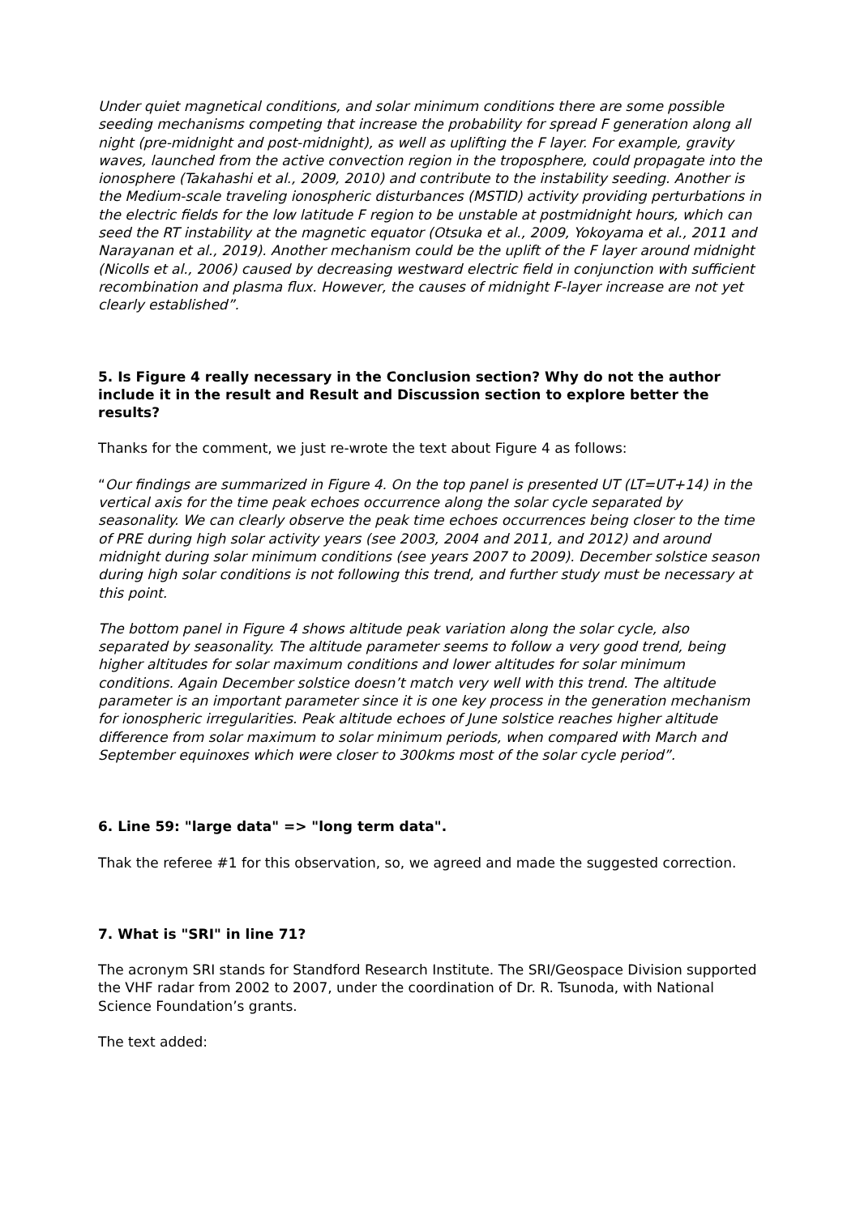Under quiet magnetical conditions, and solar minimum conditions there are some possible seeding mechanisms competing that increase the probability for spread F generation along all night (pre-midnight and post-midnight), as well as uplifting the F layer. For example, gravity waves, launched from the active convection region in the troposphere, could propagate into the ionosphere (Takahashi et al., 2009, 2010) and contribute to the instability seeding. Another is the Medium-scale traveling ionospheric disturbances (MSTID) activity providing perturbations in the electric fields for the low latitude F region to be unstable at postmidnight hours, which can seed the RT instability at the magnetic equator (Otsuka et al., 2009, Yokoyama et al., 2011 and Narayanan et al., 2019). Another mechanism could be the uplift of the F layer around midnight (Nicolls et al., 2006) caused by decreasing westward electric field in conjunction with sufficient recombination and plasma flux. However, the causes of midnight F-layer increase are not yet clearly established”.
5. Is Figure 4 really necessary in the Conclusion section? Why do not the author include it in the result and Result and Discussion section to explore better the results?
Thanks for the comment, we just re-wrote the text about Figure 4 as follows:
“Our findings are summarized in Figure 4. On the top panel is presented UT (LT=UT+14) in the vertical axis for the time peak echoes occurrence along the solar cycle separated by seasonality. We can clearly observe the peak time echoes occurrences being closer to the time of PRE during high solar activity years (see 2003, 2004 and 2011, and 2012) and around midnight during solar minimum conditions (see years 2007 to 2009). December solstice season during high solar conditions is not following this trend, and further study must be necessary at this point.
The bottom panel in Figure 4 shows altitude peak variation along the solar cycle, also separated by seasonality. The altitude parameter seems to follow a very good trend, being higher altitudes for solar maximum conditions and lower altitudes for solar minimum conditions. Again December solstice doesn’t match very well with this trend. The altitude parameter is an important parameter since it is one key process in the generation mechanism for ionospheric irregularities. Peak altitude echoes of June solstice reaches higher altitude difference from solar maximum to solar minimum periods, when compared with March and September equinoxes which were closer to 300kms most of the solar cycle period”.
6. Line 59: "large data" => "long term data".
Thak the referee #1 for this observation, so, we agreed and made the suggested correction.
7. What is "SRI" in line 71?
The acronym SRI stands for Standford Research Institute. The SRI/Geospace Division supported the VHF radar from 2002 to 2007, under the coordination of Dr. R. Tsunoda, with National Science Foundation’s grants.
The text added: